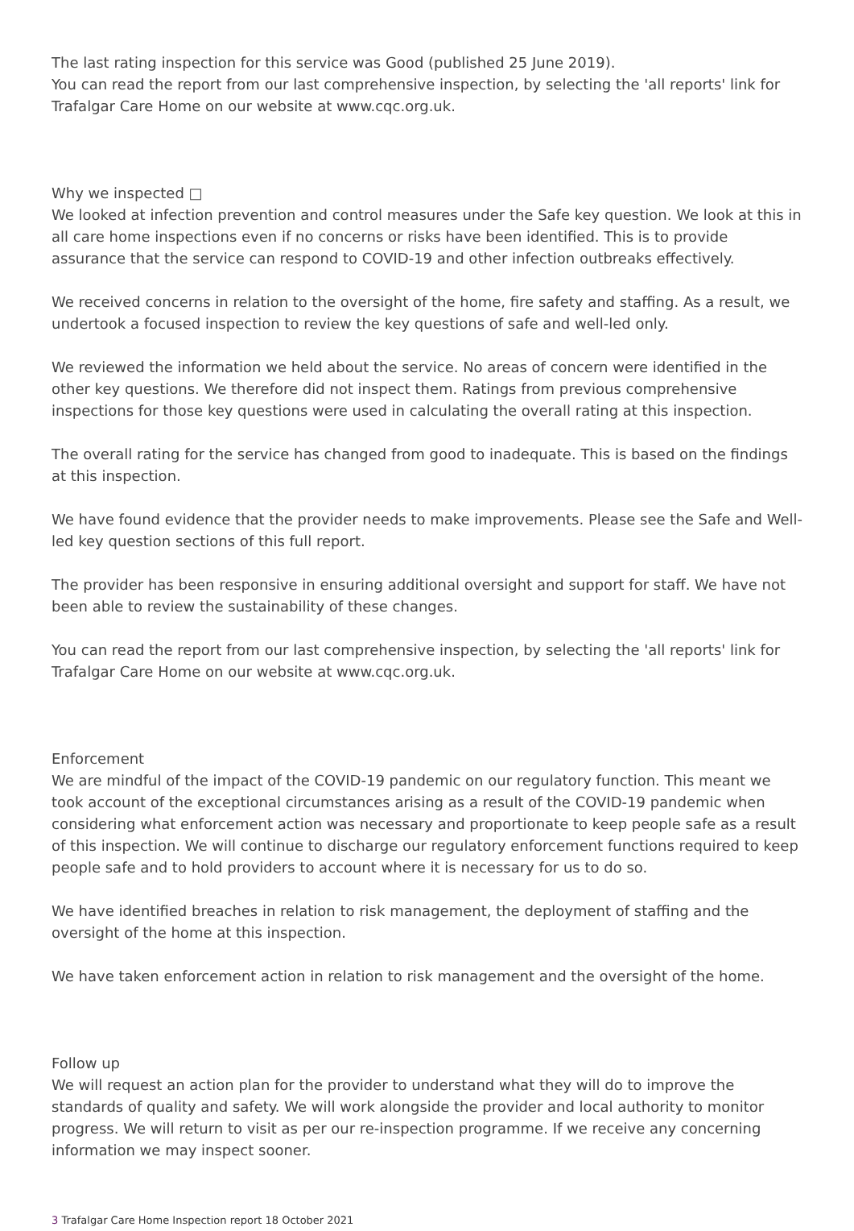The last rating inspection for this service was Good (published 25 June 2019).
You can read the report from our last comprehensive inspection, by selecting the 'all reports' link for Trafalgar Care Home on our website at www.cqc.org.uk.
Why we inspected □
We looked at infection prevention and control measures under the Safe key question. We look at this in all care home inspections even if no concerns or risks have been identified. This is to provide assurance that the service can respond to COVID-19 and other infection outbreaks effectively.
We received concerns in relation to the oversight of the home, fire safety and staffing. As a result, we undertook a focused inspection to review the key questions of safe and well-led only.
We reviewed the information we held about the service. No areas of concern were identified in the other key questions. We therefore did not inspect them. Ratings from previous comprehensive inspections for those key questions were used in calculating the overall rating at this inspection.
The overall rating for the service has changed from good to inadequate. This is based on the findings at this inspection.
We have found evidence that the provider needs to make improvements. Please see the Safe and Well-led key question sections of this full report.
The provider has been responsive in ensuring additional oversight and support for staff. We have not been able to review the sustainability of these changes.
You can read the report from our last comprehensive inspection, by selecting the 'all reports' link for Trafalgar Care Home on our website at www.cqc.org.uk.
Enforcement
We are mindful of the impact of the COVID-19 pandemic on our regulatory function. This meant we took account of the exceptional circumstances arising as a result of the COVID-19 pandemic when considering what enforcement action was necessary and proportionate to keep people safe as a result of this inspection. We will continue to discharge our regulatory enforcement functions required to keep people safe and to hold providers to account where it is necessary for us to do so.
We have identified breaches in relation to risk management, the deployment of staffing and the oversight of the home at this inspection.
We have taken enforcement action in relation to risk management and the oversight of the home.
Follow up
We will request an action plan for the provider to understand what they will do to improve the standards of quality and safety. We will work alongside the provider and local authority to monitor progress. We will return to visit as per our re-inspection programme. If we receive any concerning information we may inspect sooner.
3 Trafalgar Care Home Inspection report 18 October 2021